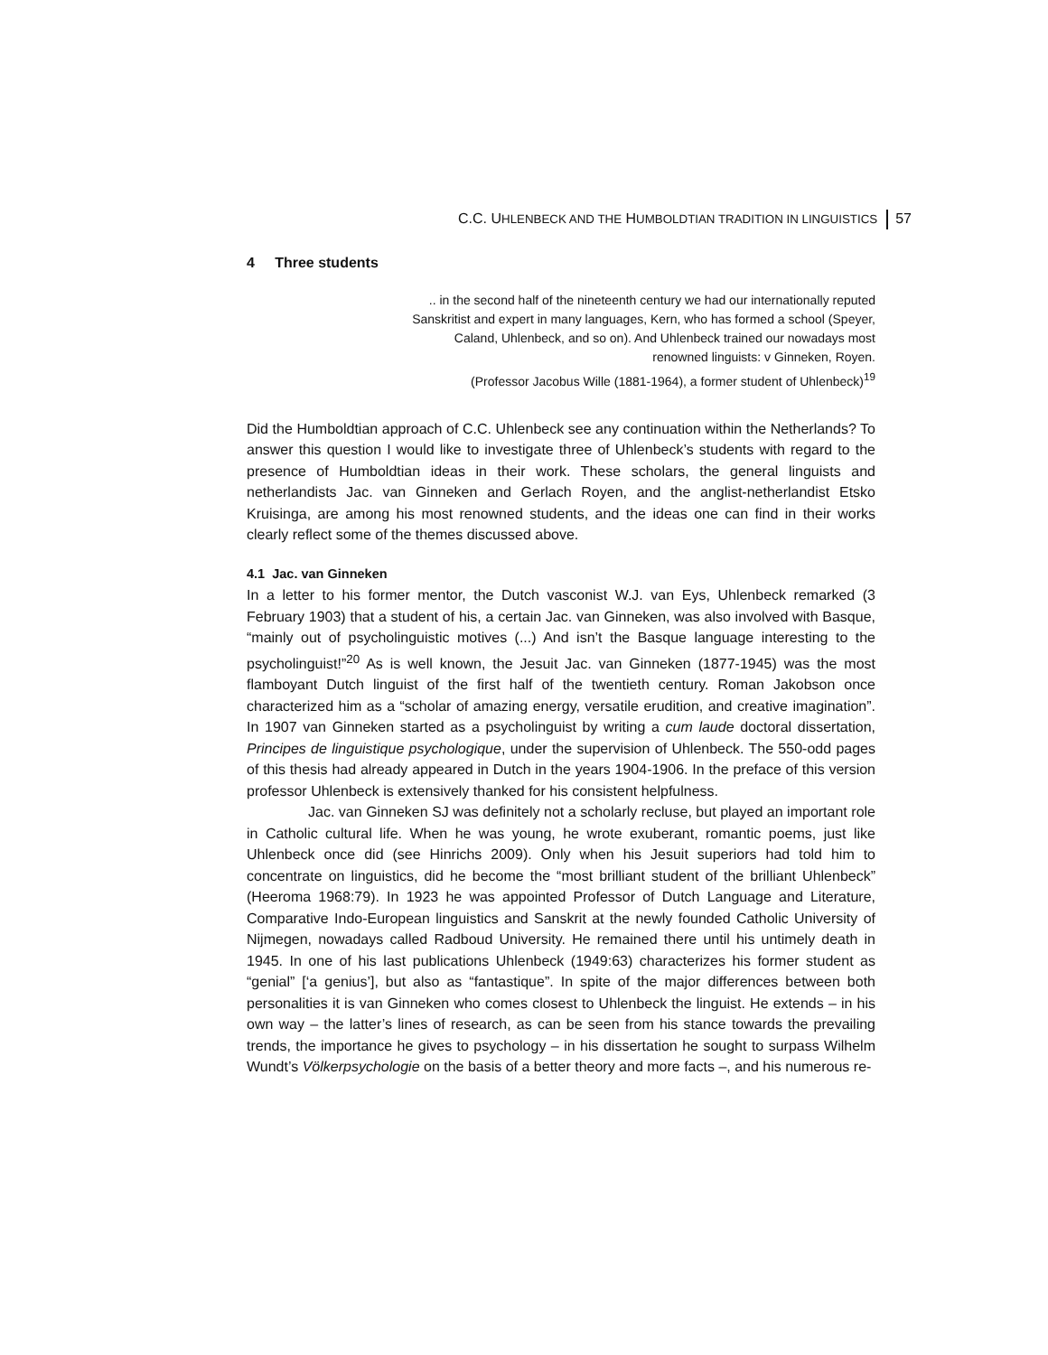C.C. UHLENBECK AND THE HUMBOLDTIAN TRADITION IN LINGUISTICS 57
4 Three students
.. in the second half of the nineteenth century we had our internationally reputed Sanskritist and expert in many languages, Kern, who has formed a school (Speyer, Caland, Uhlenbeck, and so on). And Uhlenbeck trained our nowadays most renowned linguists: v Ginneken, Royen.
(Professor Jacobus Wille (1881-1964), a former student of Uhlenbeck)<sup>19</sup>
Did the Humboldtian approach of C.C. Uhlenbeck see any continuation within the Netherlands? To answer this question I would like to investigate three of Uhlenbeck’s students with regard to the presence of Humboldtian ideas in their work. These scholars, the general linguists and netherlandists Jac. van Ginneken and Gerlach Royen, and the anglist-netherlandist Etsko Kruisinga, are among his most renowned students, and the ideas one can find in their works clearly reflect some of the themes discussed above.
4.1 Jac. van Ginneken
In a letter to his former mentor, the Dutch vasconist W.J. van Eys, Uhlenbeck remarked (3 February 1903) that a student of his, a certain Jac. van Ginneken, was also involved with Basque, “mainly out of psycholinguistic motives (...) And isn’t the Basque language interesting to the psycholinguist!”<sup>20</sup> As is well known, the Jesuit Jac. van Ginneken (1877-1945) was the most flamboyant Dutch linguist of the first half of the twentieth century. Roman Jakobson once characterized him as a “scholar of amazing energy, versatile erudition, and creative imagination”. In 1907 van Ginneken started as a psycholinguist by writing a cum laude doctoral dissertation, Principes de linguistique psychologique, under the supervision of Uhlenbeck. The 550-odd pages of this thesis had already appeared in Dutch in the years 1904-1906. In the preface of this version professor Uhlenbeck is extensively thanked for his consistent helpfulness.
Jac. van Ginneken SJ was definitely not a scholarly recluse, but played an important role in Catholic cultural life. When he was young, he wrote exuberant, romantic poems, just like Uhlenbeck once did (see Hinrichs 2009). Only when his Jesuit superiors had told him to concentrate on linguistics, did he become the “most brilliant student of the brilliant Uhlenbeck” (Heeroma 1968:79). In 1923 he was appointed Professor of Dutch Language and Literature, Comparative Indo-European linguistics and Sanskrit at the newly founded Catholic University of Nijmegen, nowadays called Radboud University. He remained there until his untimely death in 1945. In one of his last publications Uhlenbeck (1949:63) characterizes his former student as “genial” [‘a genius’], but also as “fantastique”. In spite of the major differences between both personalities it is van Ginneken who comes closest to Uhlenbeck the linguist. He extends – in his own way – the latter’s lines of research, as can be seen from his stance towards the prevailing trends, the importance he gives to psychology – in his dissertation he sought to surpass Wilhelm Wundt’s Völkerpsychologie on the basis of a better theory and more facts –, and his numerous re-